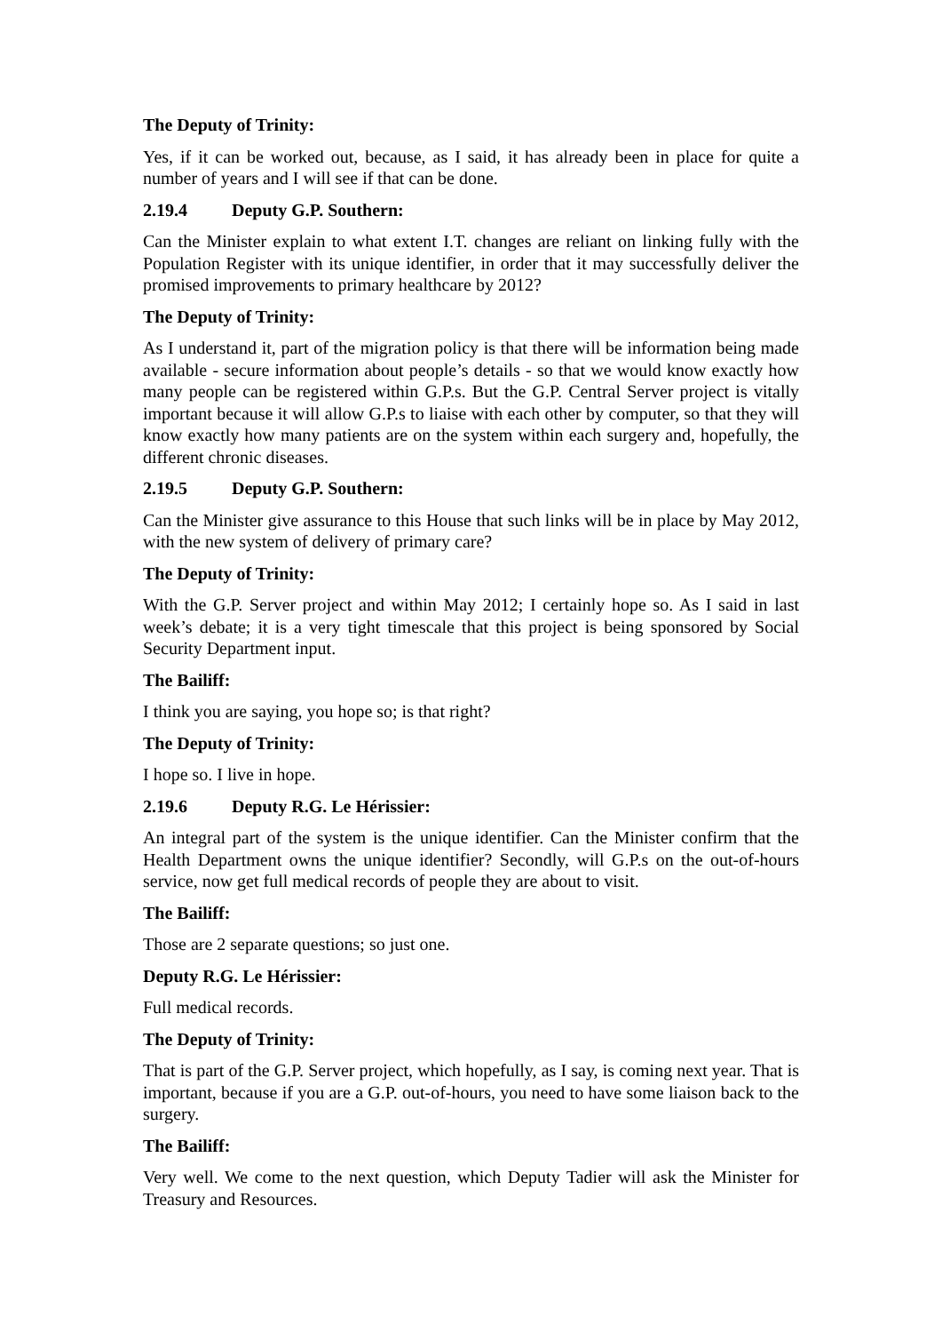The Deputy of Trinity:
Yes, if it can be worked out, because, as I said, it has already been in place for quite a number of years and I will see if that can be done.
2.19.4 Deputy G.P. Southern:
Can the Minister explain to what extent I.T. changes are reliant on linking fully with the Population Register with its unique identifier, in order that it may successfully deliver the promised improvements to primary healthcare by 2012?
The Deputy of Trinity:
As I understand it, part of the migration policy is that there will be information being made available - secure information about people’s details - so that we would know exactly how many people can be registered within G.P.s. But the G.P. Central Server project is vitally important because it will allow G.P.s to liaise with each other by computer, so that they will know exactly how many patients are on the system within each surgery and, hopefully, the different chronic diseases.
2.19.5 Deputy G.P. Southern:
Can the Minister give assurance to this House that such links will be in place by May 2012, with the new system of delivery of primary care?
The Deputy of Trinity:
With the G.P. Server project and within May 2012; I certainly hope so. As I said in last week’s debate; it is a very tight timescale that this project is being sponsored by Social Security Department input.
The Bailiff:
I think you are saying, you hope so; is that right?
The Deputy of Trinity:
I hope so. I live in hope.
2.19.6 Deputy R.G. Le Hérissier:
An integral part of the system is the unique identifier. Can the Minister confirm that the Health Department owns the unique identifier? Secondly, will G.P.s on the out-of-hours service, now get full medical records of people they are about to visit.
The Bailiff:
Those are 2 separate questions; so just one.
Deputy R.G. Le Hérissier:
Full medical records.
The Deputy of Trinity:
That is part of the G.P. Server project, which hopefully, as I say, is coming next year. That is important, because if you are a G.P. out-of-hours, you need to have some liaison back to the surgery.
The Bailiff:
Very well. We come to the next question, which Deputy Tadier will ask the Minister for Treasury and Resources.